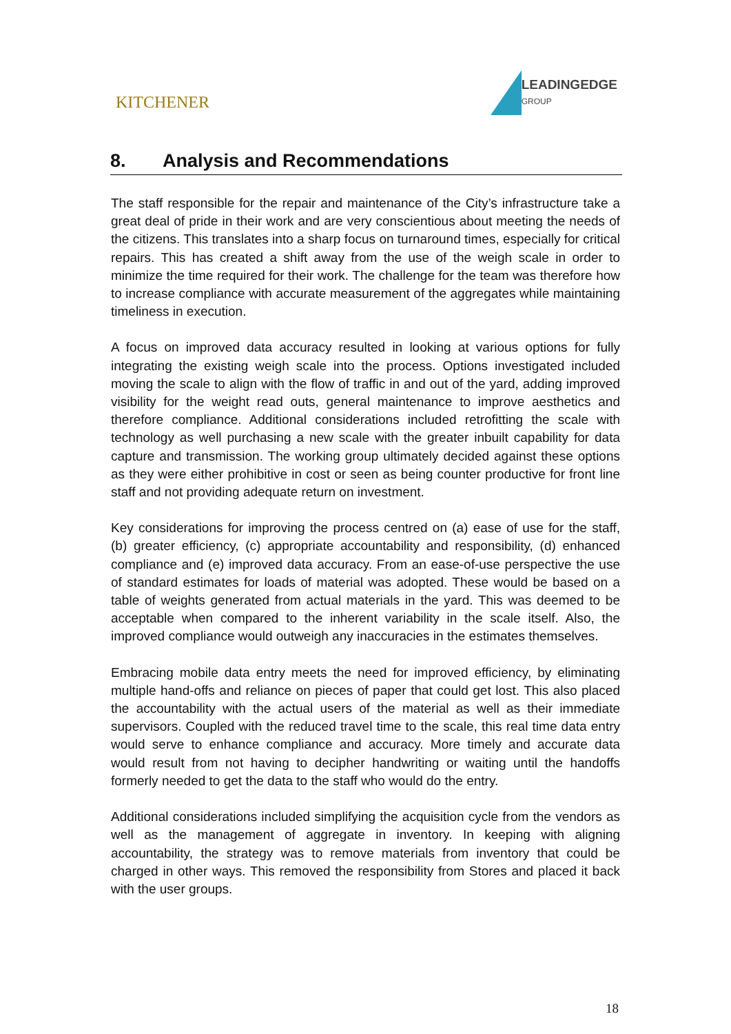KITCHENER
LEADINGEDGE
GROUP
8. Analysis and Recommendations
The staff responsible for the repair and maintenance of the City’s infrastructure take a great deal of pride in their work and are very conscientious about meeting the needs of the citizens. This translates into a sharp focus on turnaround times, especially for critical repairs. This has created a shift away from the use of the weigh scale in order to minimize the time required for their work. The challenge for the team was therefore how to increase compliance with accurate measurement of the aggregates while maintaining timeliness in execution.
A focus on improved data accuracy resulted in looking at various options for fully integrating the existing weigh scale into the process. Options investigated included moving the scale to align with the flow of traffic in and out of the yard, adding improved visibility for the weight read outs, general maintenance to improve aesthetics and therefore compliance. Additional considerations included retrofitting the scale with technology as well purchasing a new scale with the greater inbuilt capability for data capture and transmission. The working group ultimately decided against these options as they were either prohibitive in cost or seen as being counter productive for front line staff and not providing adequate return on investment.
Key considerations for improving the process centred on (a) ease of use for the staff, (b) greater efficiency, (c) appropriate accountability and responsibility, (d) enhanced compliance and (e) improved data accuracy. From an ease-of-use perspective the use of standard estimates for loads of material was adopted. These would be based on a table of weights generated from actual materials in the yard. This was deemed to be acceptable when compared to the inherent variability in the scale itself. Also, the improved compliance would outweigh any inaccuracies in the estimates themselves.
Embracing mobile data entry meets the need for improved efficiency, by eliminating multiple hand-offs and reliance on pieces of paper that could get lost. This also placed the accountability with the actual users of the material as well as their immediate supervisors. Coupled with the reduced travel time to the scale, this real time data entry would serve to enhance compliance and accuracy. More timely and accurate data would result from not having to decipher handwriting or waiting until the handoffs formerly needed to get the data to the staff who would do the entry.
Additional considerations included simplifying the acquisition cycle from the vendors as well as the management of aggregate in inventory. In keeping with aligning accountability, the strategy was to remove materials from inventory that could be charged in other ways. This removed the responsibility from Stores and placed it back with the user groups.
18